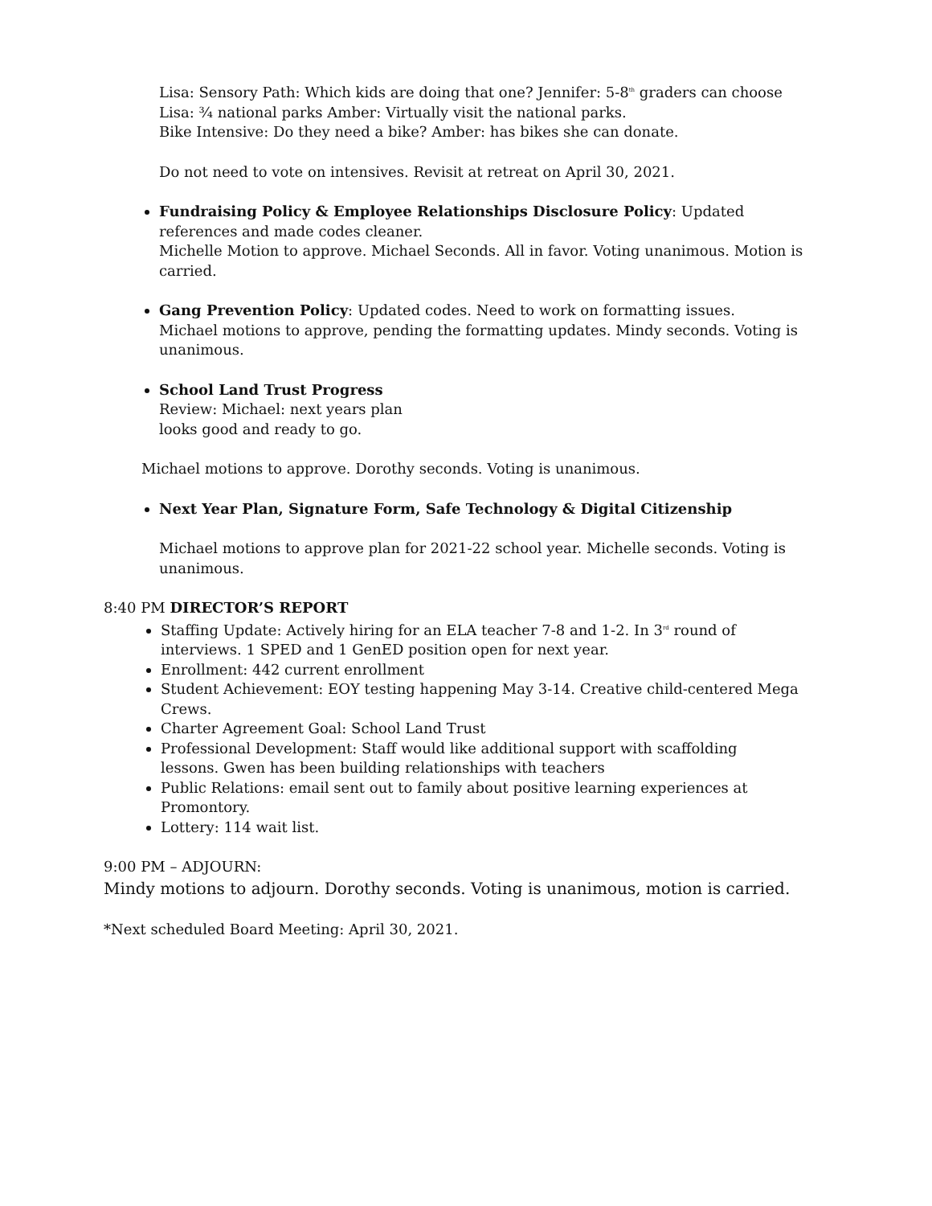Lisa: Sensory Path: Which kids are doing that one? Jennifer: 5-8<sup>th</sup> graders can choose
Lisa: ¾ national parks Amber: Virtually visit the national parks.
Bike Intensive: Do they need a bike? Amber: has bikes she can donate.
Do not need to vote on intensives. Revisit at retreat on April 30, 2021.
Fundraising Policy & Employee Relationships Disclosure Policy: Updated references and made codes cleaner.
Michelle Motion to approve. Michael Seconds. All in favor. Voting unanimous. Motion is carried.
Gang Prevention Policy: Updated codes. Need to work on formatting issues.
Michael motions to approve, pending the formatting updates. Mindy seconds. Voting is unanimous.
School Land Trust Progress
Review: Michael: next years plan
looks good and ready to go.
Michael motions to approve. Dorothy seconds. Voting is unanimous.
Next Year Plan, Signature Form, Safe Technology & Digital Citizenship
Michael motions to approve plan for 2021-22 school year. Michelle seconds. Voting is unanimous.
8:40 PM DIRECTOR’S REPORT
Staffing Update: Actively hiring for an ELA teacher 7-8 and 1-2. In 3<sup>rd</sup> round of interviews. 1 SPED and 1 GenED position open for next year.
Enrollment: 442 current enrollment
Student Achievement: EOY testing happening May 3-14. Creative child-centered Mega Crews.
Charter Agreement Goal: School Land Trust
Professional Development: Staff would like additional support with scaffolding
lessons. Gwen has been building relationships with teachers
Public Relations: email sent out to family about positive learning experiences at Promontory.
Lottery: 114 wait list.
9:00 PM – ADJOURN:
Mindy motions to adjourn. Dorothy seconds. Voting is unanimous, motion is carried.
*Next scheduled Board Meeting: April 30, 2021.